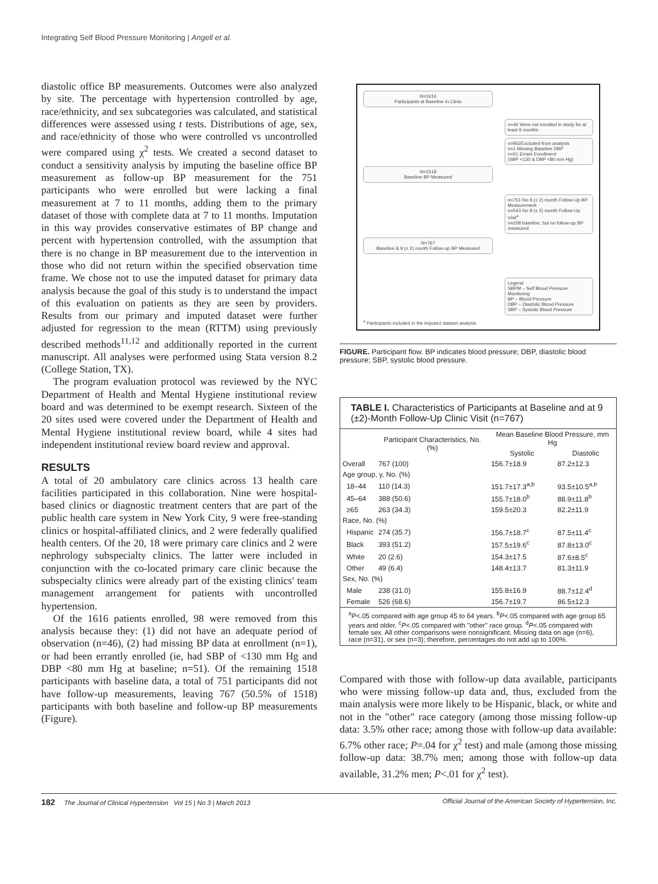Integrating Self Blood Pressure Monitoring | Angell et al.
diastolic office BP measurements. Outcomes were also analyzed by site. The percentage with hypertension controlled by age, race/ethnicity, and sex subcategories was calculated, and statistical differences were assessed using t tests. Distributions of age, sex, and race/ethnicity of those who were controlled vs uncontrolled were compared using χ<sup>2</sup> tests. We created a second dataset to conduct a sensitivity analysis by imputing the baseline office BP measurement as follow-up BP measurement for the 751 participants who were enrolled but were lacking a final measurement at 7 to 11 months, adding them to the primary dataset of those with complete data at 7 to 11 months. Imputation in this way provides conservative estimates of BP change and percent with hypertension controlled, with the assumption that there is no change in BP measurement due to the intervention in those who did not return within the specified observation time frame. We chose not to use the imputed dataset for primary data analysis because the goal of this study is to understand the impact of this evaluation on patients as they are seen by providers. Results from our primary and imputed dataset were further adjusted for regression to the mean (RTTM) using previously described methods<sup>11,12</sup> and additionally reported in the current manuscript. All analyses were performed using Stata version 8.2 (College Station, TX).
The program evaluation protocol was reviewed by the NYC Department of Health and Mental Hygiene institutional review board and was determined to be exempt research. Sixteen of the 20 sites used were covered under the Department of Health and Mental Hygiene institutional review board, while 4 sites had independent institutional review board review and approval.
RESULTS
A total of 20 ambulatory care clinics across 13 health care facilities participated in this collaboration. Nine were hospital-based clinics or diagnostic treatment centers that are part of the public health care system in New York City, 9 were free-standing clinics or hospital-affiliated clinics, and 2 were federally qualified health centers. Of the 20, 18 were primary care clinics and 2 were nephrology subspecialty clinics. The latter were included in conjunction with the co-located primary care clinic because the subspecialty clinics were already part of the existing clinics' team management arrangement for patients with uncontrolled hypertension.
Of the 1616 patients enrolled, 98 were removed from this analysis because they: (1) did not have an adequate period of observation (n=46), (2) had missing BP data at enrollment (n=1), or had been errantly enrolled (ie, had SBP of <130 mm Hg and DBP <80 mm Hg at baseline; n=51). Of the remaining 1518 participants with baseline data, a total of 751 participants did not have follow-up measurements, leaving 767 (50.5% of 1518) participants with both baseline and follow-up BP measurements (Figure).
N=1616
Participants at Baseline in Clinic
n=46 Were not enrolled in study for at least 9 months
n=952Excluded from analysis
n=1 Missing Baseline DBP
n=51 Errant Enrollment
(SBP <130 & DBP <80 mm Hg)
N=1518
Baseline BP Measured
n=751 No 9 (± 2) month Follow-Up BP Measurement
n=543 No 9 (± 2) month Follow-Up Visit<sup>a</sup>
n=208 baseline, but no follow-up BP measured
N=767
Baseline & 9 (± 2) month Follow-up BP Measured
Legend
SBPM – Self Blood Pressure Monitoring
BP – Blood Pressure
DBP – Diastolic Blood Pressure
SBP – Systolic Blood Pressure
<sup>a</sup> Participants included in the imputed dataset analysis
FIGURE. Participant flow. BP indicates blood pressure; DBP, diastolic blood pressure; SBP, systolic blood pressure.
TABLE I. Characteristics of Participants at Baseline and at 9 (±2)-Month Follow-Up Clinic Visit (n=767)
| | Participant Characteristics, No. (%) | Mean Baseline Blood Pressure, mm Hg | |
| --- | --- | --- | --- |
| | | Systolic | Diastolic |
| Overall | 767 (100) | 156.7±18.9 | 87.2±12.3 |
| Age group, y, No. (%) | | | |
| 18–44 | 110 (14.3) | 151.7±17.3<sup>a,b</sup> | 93.5±10.5<sup>a,b</sup> |
| 45–64 | 388 (50.6) | 155.7±18.0<sup>b</sup> | 88.9±11.8<sup>b</sup> |
| ≥65 | 263 (34.3) | 159.5±20.3 | 82.2±11.9 |
| Race, No. (%) | | | |
| Hispanic | 274 (35.7) | 156.7±18.7<sup>c</sup> | 87.5±11.4<sup>c</sup> |
| Black | 393 (51.2) | 157.5±19.6<sup>c</sup> | 87.8±13.0<sup>c</sup> |
| White | 20 (2.6) | 154.3±17.5 | 87.6±8.5<sup>c</sup> |
| Other | 49 (6.4) | 148.4±13.7 | 81.3±11.9 |
| Sex, No. (%) | | | |
| Male | 238 (31.0) | 155.8±16.9 | 88.7±12.4<sup>d</sup> |
| Female | 526 (68.6) | 156.7±19.7 | 86.5±12.3 |
<sup>a</sup> P<.05 compared with age group 45 to 64 years. <sup>b</sup>P<.05 compared with age group 65 years and older. <sup>c</sup>P<.05 compared with "other" race group. <sup>d</sup>P<.05 compared with female sex. All other comparisons were nonsignificant. Missing data on age (n=6), race (n=31), or sex (n=3); therefore, percentages do not add up to 100%.
Compared with those with follow-up data available, participants who were missing follow-up data and, thus, excluded from the main analysis were more likely to be Hispanic, black, or white and not in the "other" race category (among those missing follow-up data: 3.5% other race; among those with follow-up data available: 6.7% other race; P=.04 for χ<sup>2</sup> test) and male (among those missing follow-up data: 38.7% men; among those with follow-up data available, 31.2% men; P<.01 for χ<sup>2</sup> test).
182 The Journal of Clinical Hypertension Vol 15 | No 3 | March 2013 Official Journal of the American Society of Hypertension, Inc.